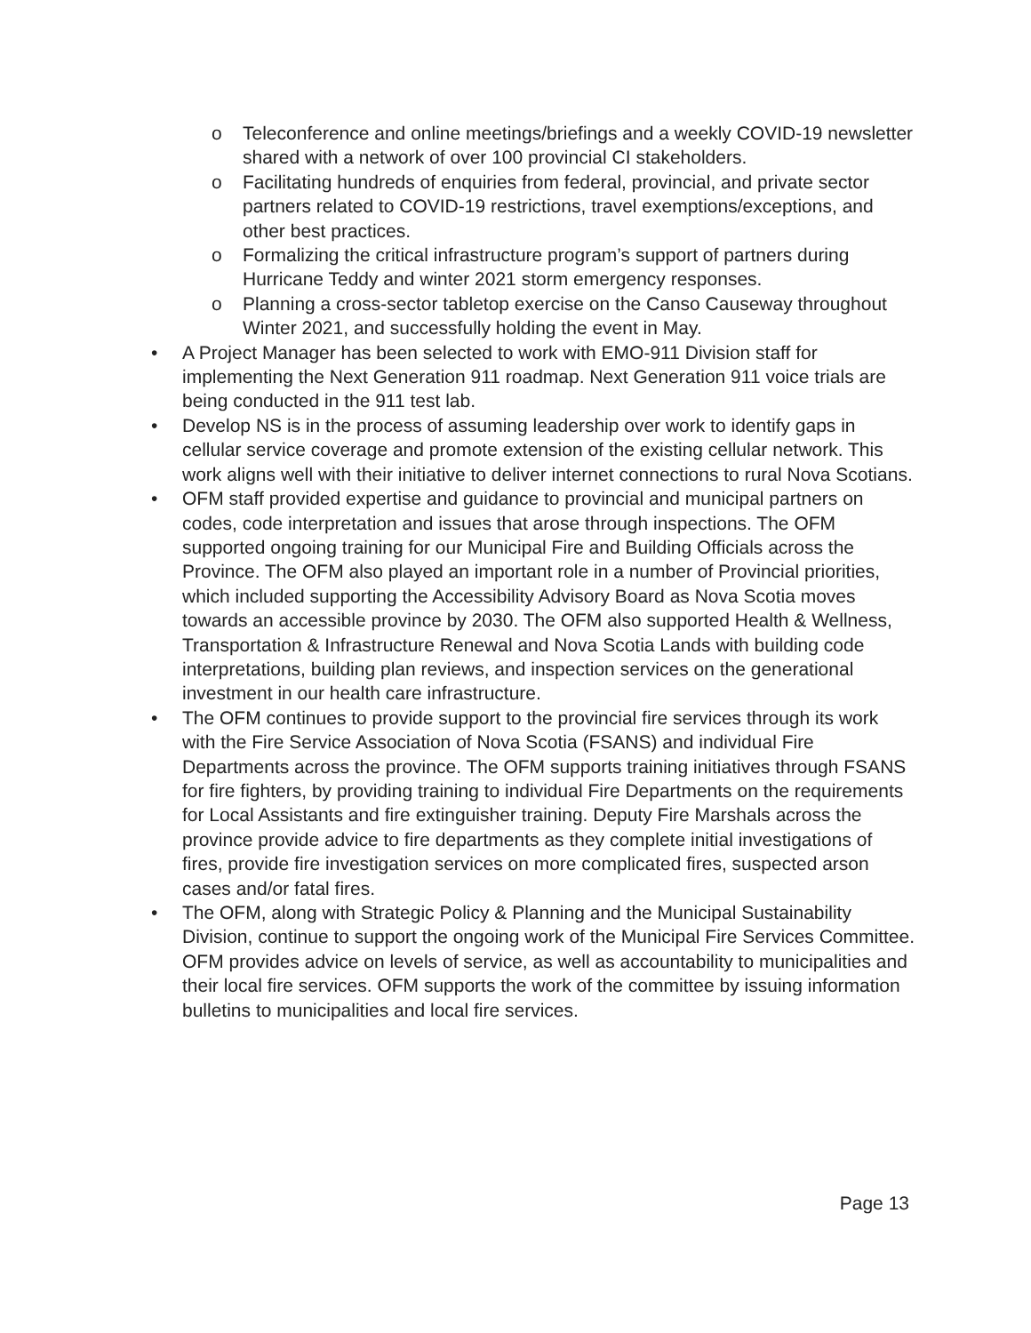o Teleconference and online meetings/briefings and a weekly COVID-19 newsletter shared with a network of over 100 provincial CI stakeholders.
o Facilitating hundreds of enquiries from federal, provincial, and private sector partners related to COVID-19 restrictions, travel exemptions/exceptions, and other best practices.
o Formalizing the critical infrastructure program’s support of partners during Hurricane Teddy and winter 2021 storm emergency responses.
o Planning a cross-sector tabletop exercise on the Canso Causeway throughout Winter 2021, and successfully holding the event in May.
• A Project Manager has been selected to work with EMO-911 Division staff for implementing the Next Generation 911 roadmap. Next Generation 911 voice trials are being conducted in the 911 test lab.
• Develop NS is in the process of assuming leadership over work to identify gaps in cellular service coverage and promote extension of the existing cellular network. This work aligns well with their initiative to deliver internet connections to rural Nova Scotians.
• OFM staff provided expertise and guidance to provincial and municipal partners on codes, code interpretation and issues that arose through inspections. The OFM supported ongoing training for our Municipal Fire and Building Officials across the Province. The OFM also played an important role in a number of Provincial priorities, which included supporting the Accessibility Advisory Board as Nova Scotia moves towards an accessible province by 2030. The OFM also supported Health & Wellness, Transportation & Infrastructure Renewal and Nova Scotia Lands with building code interpretations, building plan reviews, and inspection services on the generational investment in our health care infrastructure.
• The OFM continues to provide support to the provincial fire services through its work with the Fire Service Association of Nova Scotia (FSANS) and individual Fire Departments across the province. The OFM supports training initiatives through FSANS for fire fighters, by providing training to individual Fire Departments on the requirements for Local Assistants and fire extinguisher training. Deputy Fire Marshals across the province provide advice to fire departments as they complete initial investigations of fires, provide fire investigation services on more complicated fires, suspected arson cases and/or fatal fires.
• The OFM, along with Strategic Policy & Planning and the Municipal Sustainability Division, continue to support the ongoing work of the Municipal Fire Services Committee. OFM provides advice on levels of service, as well as accountability to municipalities and their local fire services. OFM supports the work of the committee by issuing information bulletins to municipalities and local fire services.
Page 13